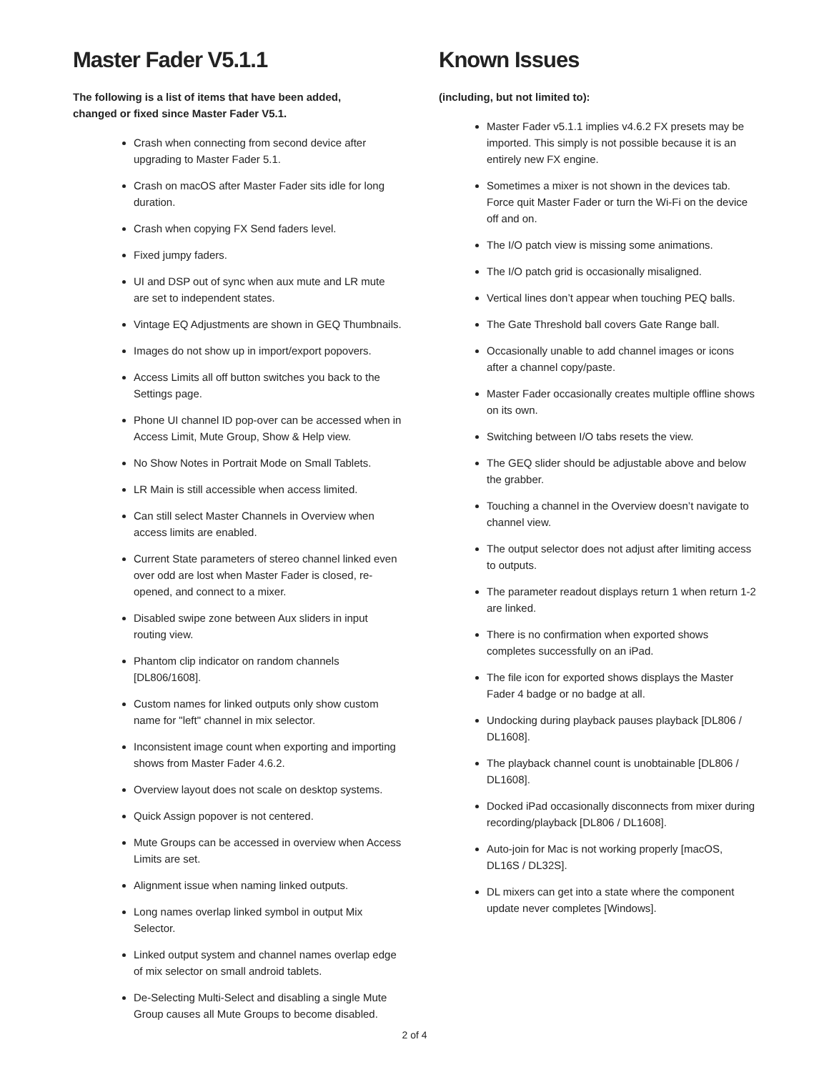Master Fader V5.1.1
The following is a list of items that have been added, changed or fixed since Master Fader V5.1.
Crash when connecting from second device after upgrading to Master Fader 5.1.
Crash on macOS after Master Fader sits idle for long duration.
Crash when copying FX Send faders level.
Fixed jumpy faders.
UI and DSP out of sync when aux mute and LR mute are set to independent states.
Vintage EQ Adjustments are shown in GEQ Thumbnails.
Images do not show up in import/export popovers.
Access Limits all off button switches you back to the Settings page.
Phone UI channel ID pop-over can be accessed when in Access Limit, Mute Group, Show & Help view.
No Show Notes in Portrait Mode on Small Tablets.
LR Main is still accessible when access limited.
Can still select Master Channels in Overview when access limits are enabled.
Current State parameters of stereo channel linked even over odd are lost when Master Fader is closed, re-opened, and connect to a mixer.
Disabled swipe zone between Aux sliders in input routing view.
Phantom clip indicator on random channels [DL806/1608].
Custom names for linked outputs only show custom name for "left" channel in mix selector.
Inconsistent image count when exporting and importing shows from Master Fader 4.6.2.
Overview layout does not scale on desktop systems.
Quick Assign popover is not centered.
Mute Groups can be accessed in overview when Access Limits are set.
Alignment issue when naming linked outputs.
Long names overlap linked symbol in output Mix Selector.
Linked output system and channel names overlap edge of mix selector on small android tablets.
De-Selecting Multi-Select and disabling a single Mute Group causes all Mute Groups to become disabled.
Known Issues
(including, but not limited to):
Master Fader v5.1.1 implies v4.6.2 FX presets may be imported. This simply is not possible because it is an entirely new FX engine.
Sometimes a mixer is not shown in the devices tab. Force quit Master Fader or turn the Wi-Fi on the device off and on.
The I/O patch view is missing some animations.
The I/O patch grid is occasionally misaligned.
Vertical lines don’t appear when touching PEQ balls.
The Gate Threshold ball covers Gate Range ball.
Occasionally unable to add channel images or icons after a channel copy/paste.
Master Fader occasionally creates multiple offline shows on its own.
Switching between I/O tabs resets the view.
The GEQ slider should be adjustable above and below the grabber.
Touching a channel in the Overview doesn’t navigate to channel view.
The output selector does not adjust after limiting access to outputs.
The parameter readout displays return 1 when return 1-2 are linked.
There is no confirmation when exported shows completes successfully on an iPad.
The file icon for exported shows displays the Master Fader 4 badge or no badge at all.
Undocking during playback pauses playback [DL806 / DL1608].
The playback channel count is unobtainable [DL806 / DL1608].
Docked iPad occasionally disconnects from mixer during recording/playback [DL806 / DL1608].
Auto-join for Mac is not working properly [macOS, DL16S / DL32S].
DL mixers can get into a state where the component update never completes [Windows].
2 of 4